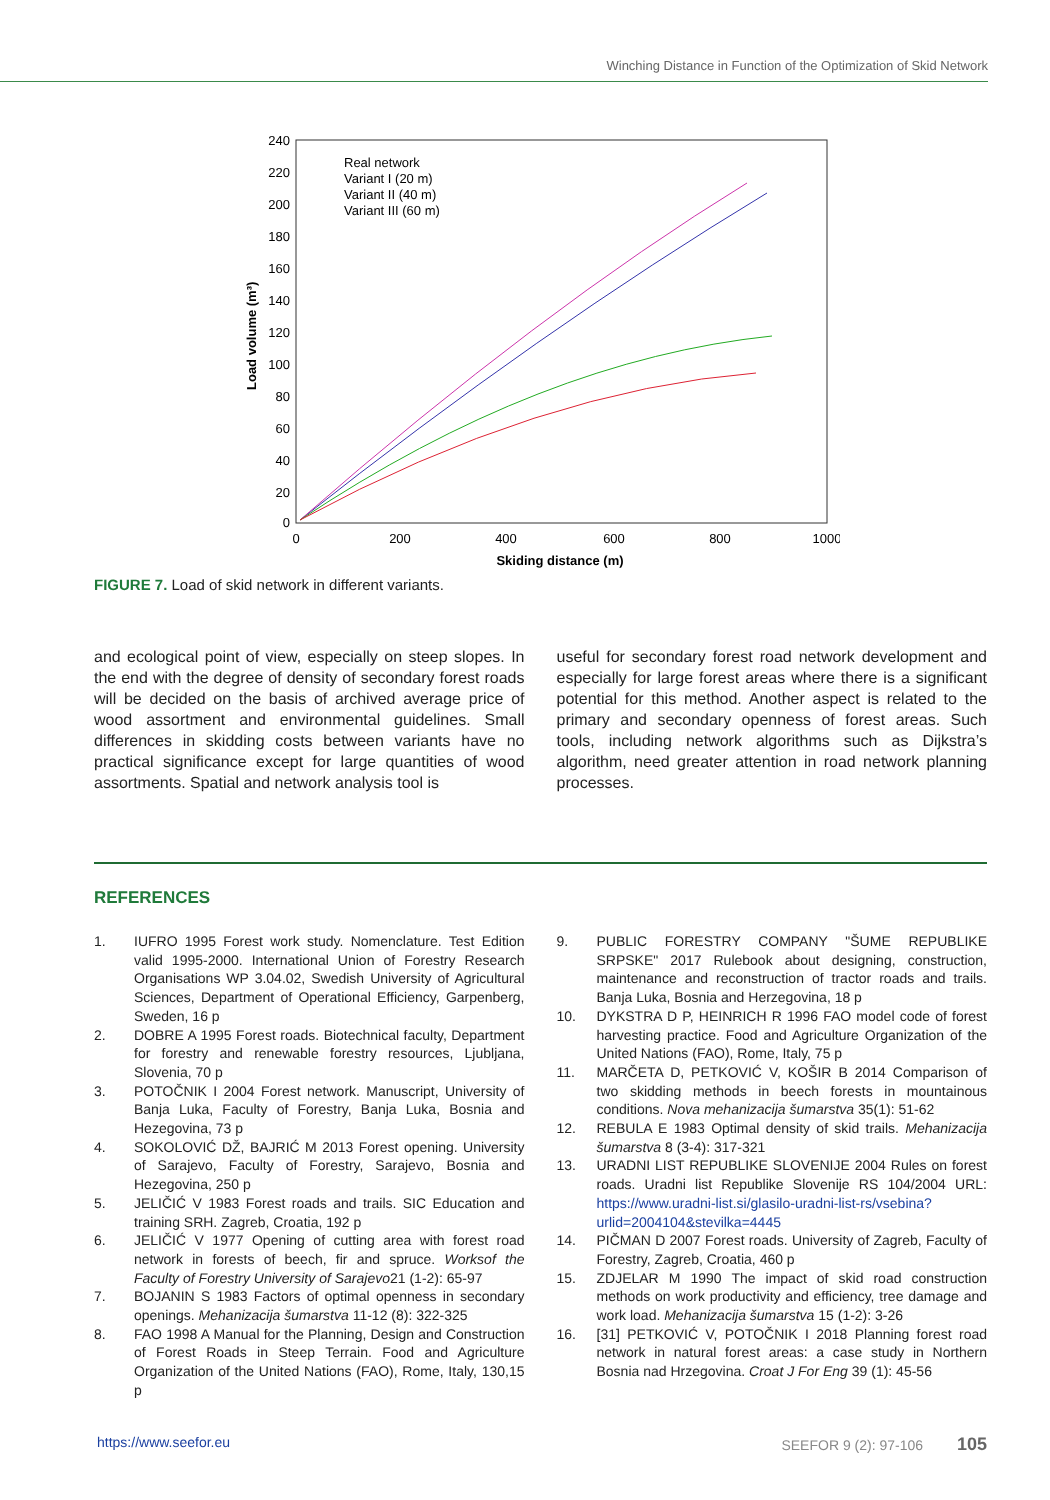Winching Distance in Function of the Optimization of Skid Network
240
220
200
180
160
140
120
100
80
60
40
20
0
0
200
400
600
800
1000
Skiding distance (m)
Load volume (m³)
Real network
Variant I (20 m)
Variant II (40 m)
Variant III (60 m)
FIGURE 7. Load of skid network in different variants.
and ecological point of view, especially on steep slopes. In the end with the degree of density of secondary forest roads will be decided on the basis of archived average price of wood assortment and environmental guidelines. Small differences in skidding costs between variants have no practical significance except for large quantities of wood assortments. Spatial and network analysis tool is
useful for secondary forest road network development and especially for large forest areas where there is a significant potential for this method. Another aspect is related to the primary and secondary openness of forest areas. Such tools, including network algorithms such as Dijkstra’s algorithm, need greater attention in road network planning processes.
REFERENCES
1. IUFRO 1995 Forest work study. Nomenclature. Test Edition valid 1995-2000. International Union of Forestry Research Organisations WP 3.04.02, Swedish University of Agricultural Sciences, Department of Operational Efficiency, Garpenberg, Sweden, 16 p
2. DOBRE A 1995 Forest roads. Biotechnical faculty, Department for forestry and renewable forestry resources, Ljubljana, Slovenia, 70 p
3. POTOČNIK I 2004 Forest network. Manuscript, University of Banja Luka, Faculty of Forestry, Banja Luka, Bosnia and Hezegovina, 73 p
4. SOKOLOVIĆ DŽ, BAJRIĆ M 2013 Forest opening. University of Sarajevo, Faculty of Forestry, Sarajevo, Bosnia and Hezegovina, 250 p
5. JELIČIĆ V 1983 Forest roads and trails. SIC Education and training SRH. Zagreb, Croatia, 192 p
6. JELIČIĆ V 1977 Opening of cutting area with forest road network in forests of beech, fir and spruce. Worksof the Faculty of Forestry University of Sarajevo21 (1-2): 65-97
7. BOJANIN S 1983 Factors of optimal openness in secondary openings. Mehanizacija šumarstva 11-12 (8): 322-325
8. FAO 1998 A Manual for the Planning, Design and Construction of Forest Roads in Steep Terrain. Food and Agriculture Organization of the United Nations (FAO), Rome, Italy, 130,15 p
9. PUBLIC FORESTRY COMPANY "ŠUME REPUBLIKE SRPSKE" 2017 Rulebook about designing, construction, maintenance and reconstruction of tractor roads and trails. Banja Luka, Bosnia and Herzegovina, 18 p
10. DYKSTRA D P, HEINRICH R 1996 FAO model code of forest harvesting practice. Food and Agriculture Organization of the United Nations (FAO), Rome, Italy, 75 p
11. MARČETA D, PETKOVIĆ V, KOŠIR B 2014 Comparison of two skidding methods in beech forests in mountainous conditions. Nova mehanizacija šumarstva 35(1): 51-62
12. REBULA E 1983 Optimal density of skid trails. Mehanizacija šumarstva 8 (3-4): 317-321
13. URADNI LIST REPUBLIKE SLOVENIJE 2004 Rules on forest roads. Uradni list Republike Slovenije RS 104/2004 URL: https://www.uradni-list.si/glasilo-uradni-list-rs/vsebina?urlid=2004104&stevilka=4445
14. PIČMAN D 2007 Forest roads. University of Zagreb, Faculty of Forestry, Zagreb, Croatia, 460 p
15. ZDJELAR M 1990 The impact of skid road construction methods on work productivity and efficiency, tree damage and work load. Mehanizacija šumarstva 15 (1-2): 3-26
16. [31] PETKOVIĆ V, POTOČNIK I 2018 Planning forest road network in natural forest areas: a case study in Northern Bosnia nad Hrzegovina. Croat J For Eng 39 (1): 45-56
https://www.seefor.eu SEEFOR 9 (2): 97-106 105